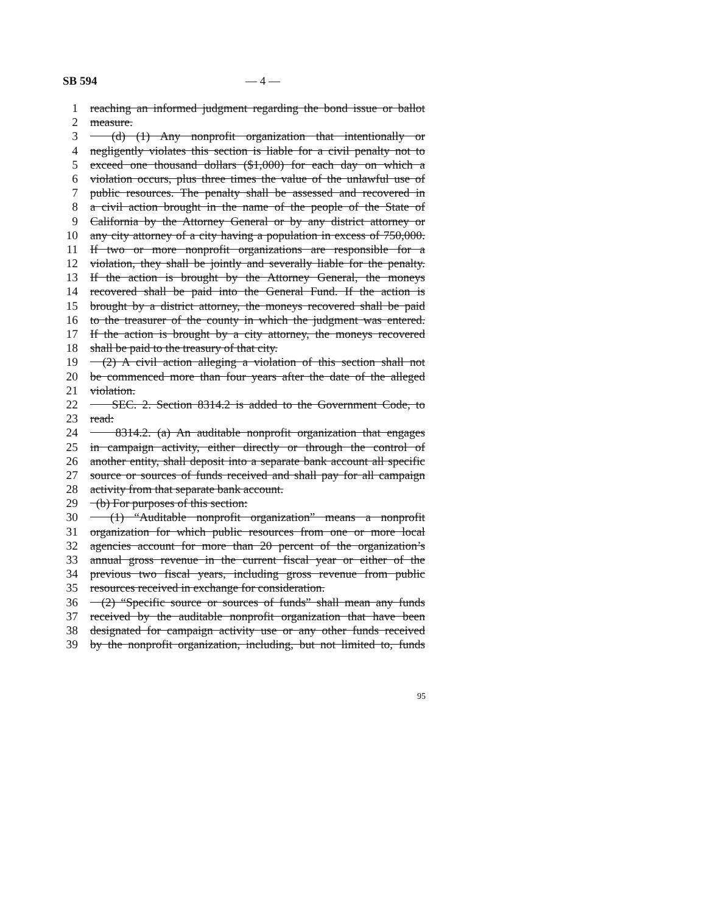SB 594 — 4 —
1 reaching an informed judgment regarding the bond issue or ballot
2 measure.
3 (d) (1) Any nonprofit organization that intentionally or
4 negligently violates this section is liable for a civil penalty not to
5 exceed one thousand dollars ($1,000) for each day on which a
6 violation occurs, plus three times the value of the unlawful use of
7 public resources. The penalty shall be assessed and recovered in
8 a civil action brought in the name of the people of the State of
9 California by the Attorney General or by any district attorney or
10 any city attorney of a city having a population in excess of 750,000.
11 If two or more nonprofit organizations are responsible for a
12 violation, they shall be jointly and severally liable for the penalty.
13 If the action is brought by the Attorney General, the moneys
14 recovered shall be paid into the General Fund. If the action is
15 brought by a district attorney, the moneys recovered shall be paid
16 to the treasurer of the county in which the judgment was entered.
17 If the action is brought by a city attorney, the moneys recovered
18 shall be paid to the treasury of that city.
19 (2) A civil action alleging a violation of this section shall not
20 be commenced more than four years after the date of the alleged
21 violation.
22 SEC. 2. Section 8314.2 is added to the Government Code, to
23 read:
24 8314.2. (a) An auditable nonprofit organization that engages
25 in campaign activity, either directly or through the control of
26 another entity, shall deposit into a separate bank account all specific
27 source or sources of funds received and shall pay for all campaign
28 activity from that separate bank account.
29 (b) For purposes of this section:
30 (1) “Auditable nonprofit organization” means a nonprofit
31 organization for which public resources from one or more local
32 agencies account for more than 20 percent of the organization’s
33 annual gross revenue in the current fiscal year or either of the
34 previous two fiscal years, including gross revenue from public
35 resources received in exchange for consideration.
36 (2) “Specific source or sources of funds” shall mean any funds
37 received by the auditable nonprofit organization that have been
38 designated for campaign activity use or any other funds received
39 by the nonprofit organization, including, but not limited to, funds
95